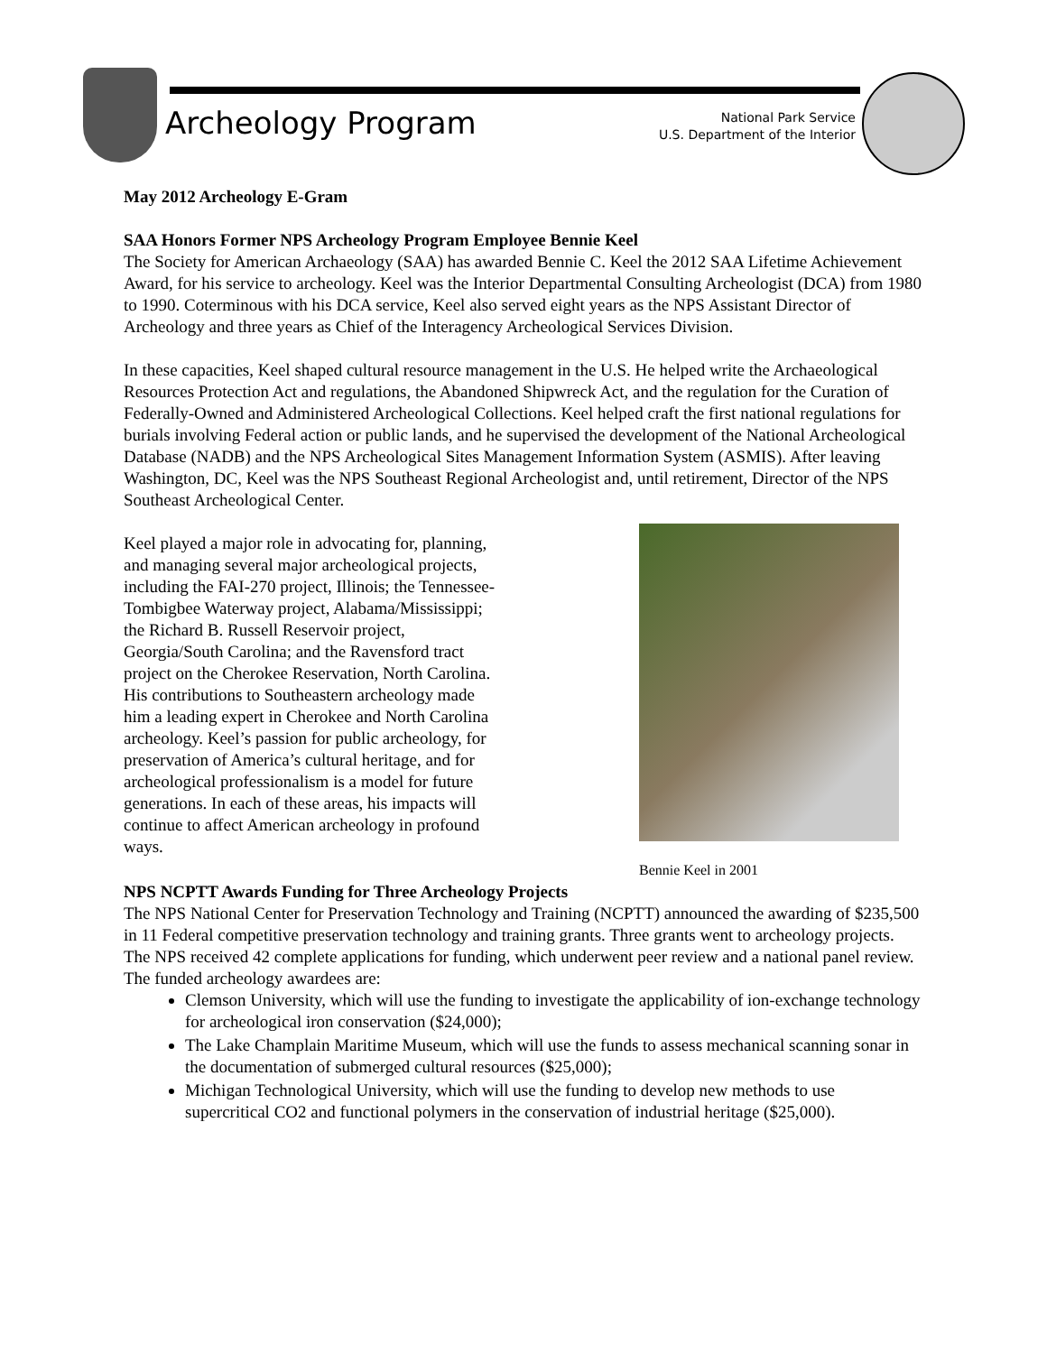Archeology Program
National Park Service
U.S. Department of the Interior
May 2012 Archeology E-Gram
SAA Honors Former NPS Archeology Program Employee Bennie Keel
The Society for American Archaeology (SAA) has awarded Bennie C. Keel the 2012 SAA Lifetime Achievement Award, for his service to archeology. Keel was the Interior Departmental Consulting Archeologist (DCA) from 1980 to 1990. Coterminous with his DCA service, Keel also served eight years as the NPS Assistant Director of Archeology and three years as Chief of the Interagency Archeological Services Division.
In these capacities, Keel shaped cultural resource management in the U.S. He helped write the Archaeological Resources Protection Act and regulations, the Abandoned Shipwreck Act, and the regulation for the Curation of Federally-Owned and Administered Archeological Collections. Keel helped craft the first national regulations for burials involving Federal action or public lands, and he supervised the development of the National Archeological Database (NADB) and the NPS Archeological Sites Management Information System (ASMIS). After leaving Washington, DC, Keel was the NPS Southeast Regional Archeologist and, until retirement, Director of the NPS Southeast Archeological Center.
Keel played a major role in advocating for, planning, and managing several major archeological projects, including the FAI-270 project, Illinois; the Tennessee-Tombigbee Waterway project, Alabama/Mississippi; the Richard B. Russell Reservoir project, Georgia/South Carolina; and the Ravensford tract project on the Cherokee Reservation, North Carolina. His contributions to Southeastern archeology made him a leading expert in Cherokee and North Carolina archeology. Keel’s passion for public archeology, for preservation of America’s cultural heritage, and for archeological professionalism is a model for future generations. In each of these areas, his impacts will continue to affect American archeology in profound ways.
Bennie Keel in 2001
NPS NCPTT Awards Funding for Three Archeology Projects
The NPS National Center for Preservation Technology and Training (NCPTT) announced the awarding of $235,500 in 11 Federal competitive preservation technology and training grants. Three grants went to archeology projects. The NPS received 42 complete applications for funding, which underwent peer review and a national panel review. The funded archeology awardees are:
Clemson University, which will use the funding to investigate the applicability of ion-exchange technology for archeological iron conservation ($24,000);
The Lake Champlain Maritime Museum, which will use the funds to assess mechanical scanning sonar in the documentation of submerged cultural resources ($25,000);
Michigan Technological University, which will use the funding to develop new methods to use supercritical CO2 and functional polymers in the conservation of industrial heritage ($25,000).